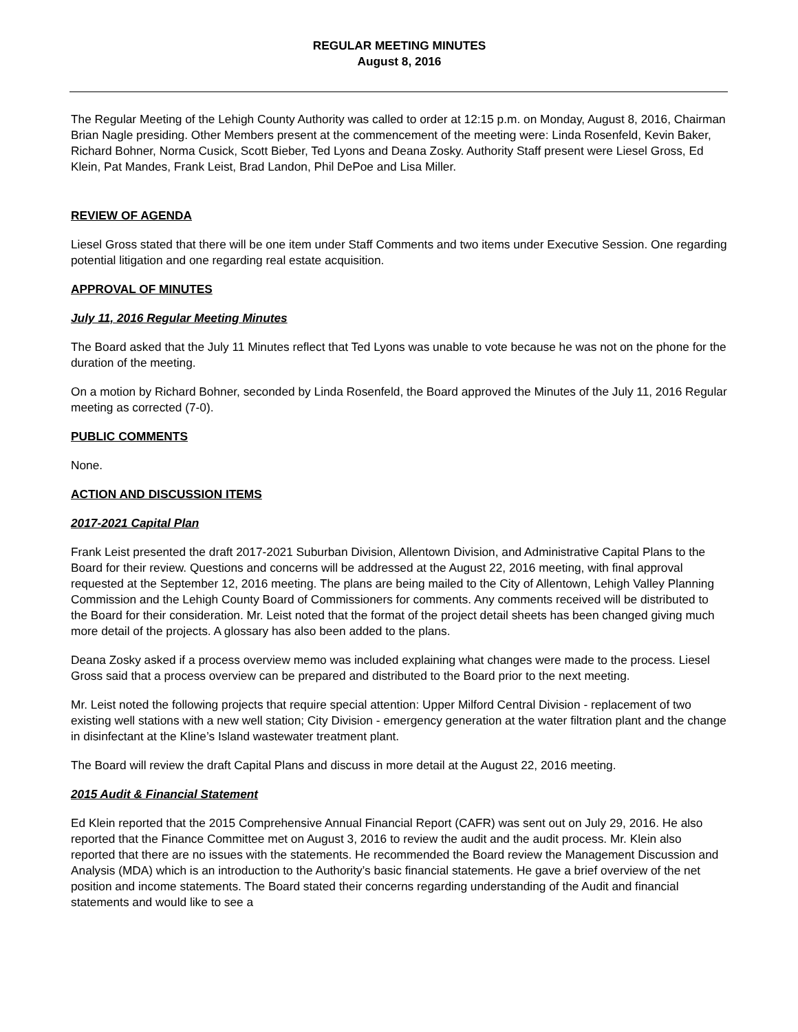REGULAR MEETING MINUTES
August 8, 2016
The Regular Meeting of the Lehigh County Authority was called to order at 12:15 p.m. on Monday, August 8, 2016, Chairman Brian Nagle presiding. Other Members present at the commencement of the meeting were: Linda Rosenfeld, Kevin Baker, Richard Bohner, Norma Cusick, Scott Bieber, Ted Lyons and Deana Zosky. Authority Staff present were Liesel Gross, Ed Klein, Pat Mandes, Frank Leist, Brad Landon, Phil DePoe and Lisa Miller.
REVIEW OF AGENDA
Liesel Gross stated that there will be one item under Staff Comments and two items under Executive Session. One regarding potential litigation and one regarding real estate acquisition.
APPROVAL OF MINUTES
July 11, 2016 Regular Meeting Minutes
The Board asked that the July 11 Minutes reflect that Ted Lyons was unable to vote because he was not on the phone for the duration of the meeting.
On a motion by Richard Bohner, seconded by Linda Rosenfeld, the Board approved the Minutes of the July 11, 2016 Regular meeting as corrected (7-0).
PUBLIC COMMENTS
None.
ACTION AND DISCUSSION ITEMS
2017-2021 Capital Plan
Frank Leist presented the draft 2017-2021 Suburban Division, Allentown Division, and Administrative Capital Plans to the Board for their review. Questions and concerns will be addressed at the August 22, 2016 meeting, with final approval requested at the September 12, 2016 meeting. The plans are being mailed to the City of Allentown, Lehigh Valley Planning Commission and the Lehigh County Board of Commissioners for comments. Any comments received will be distributed to the Board for their consideration. Mr. Leist noted that the format of the project detail sheets has been changed giving much more detail of the projects. A glossary has also been added to the plans.
Deana Zosky asked if a process overview memo was included explaining what changes were made to the process. Liesel Gross said that a process overview can be prepared and distributed to the Board prior to the next meeting.
Mr. Leist noted the following projects that require special attention: Upper Milford Central Division - replacement of two existing well stations with a new well station; City Division - emergency generation at the water filtration plant and the change in disinfectant at the Kline’s Island wastewater treatment plant.
The Board will review the draft Capital Plans and discuss in more detail at the August 22, 2016 meeting.
2015 Audit & Financial Statement
Ed Klein reported that the 2015 Comprehensive Annual Financial Report (CAFR) was sent out on July 29, 2016. He also reported that the Finance Committee met on August 3, 2016 to review the audit and the audit process. Mr. Klein also reported that there are no issues with the statements. He recommended the Board review the Management Discussion and Analysis (MDA) which is an introduction to the Authority’s basic financial statements. He gave a brief overview of the net position and income statements. The Board stated their concerns regarding understanding of the Audit and financial statements and would like to see a